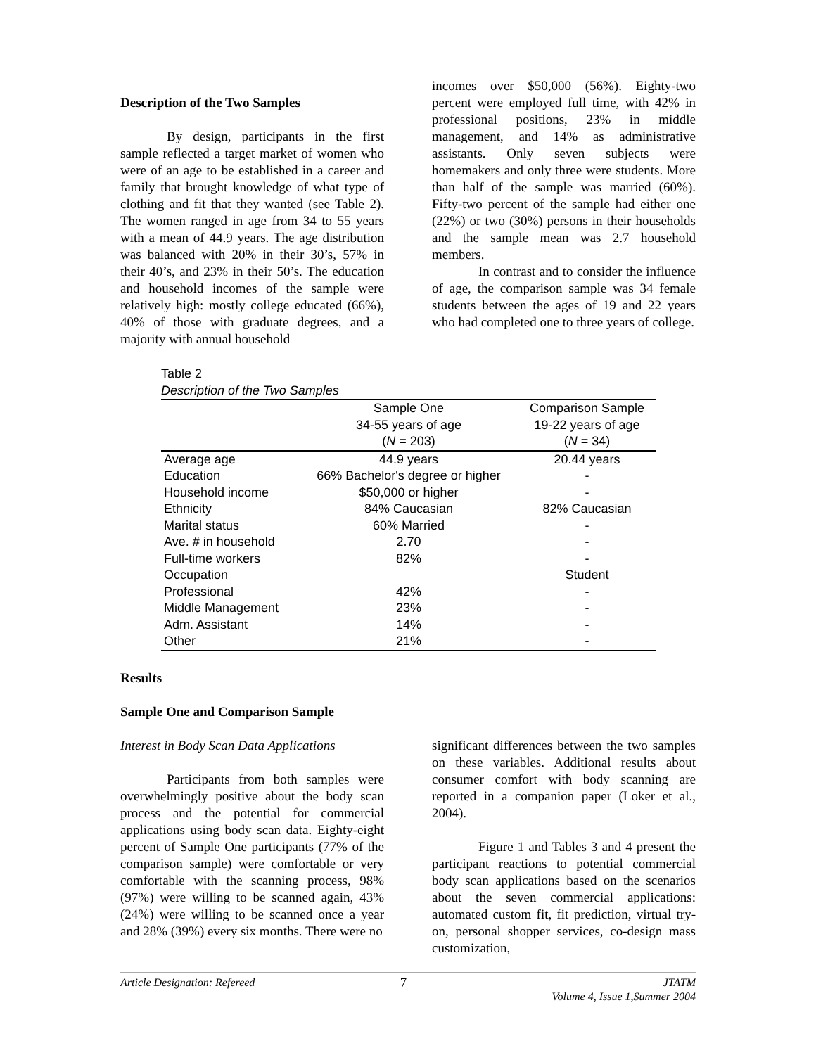Description of the Two Samples
By design, participants in the first sample reflected a target market of women who were of an age to be established in a career and family that brought knowledge of what type of clothing and fit that they wanted (see Table 2). The women ranged in age from 34 to 55 years with a mean of 44.9 years. The age distribution was balanced with 20% in their 30’s, 57% in their 40’s, and 23% in their 50’s. The education and household incomes of the sample were relatively high: mostly college educated (66%), 40% of those with graduate degrees, and a majority with annual household
incomes over $50,000 (56%). Eighty-two percent were employed full time, with 42% in professional positions, 23% in middle management, and 14% as administrative assistants. Only seven subjects were homemakers and only three were students. More than half of the sample was married (60%). Fifty-two percent of the sample had either one (22%) or two (30%) persons in their households and the sample mean was 2.7 household members.
In contrast and to consider the influence of age, the comparison sample was 34 female students between the ages of 19 and 22 years who had completed one to three years of college.
Table 2
Description of the Two Samples
| | Sample One 34-55 years of age ( N = 203) | Comparison Sample 19-22 years of age ( N = 34) |
| --- | --- | --- |
| Average age | 44.9 years | 20.44 years |
| Education | 66% Bachelor's degree or higher | - |
| Household income | $50,000 or higher | - |
| Ethnicity | 84% Caucasian | 82% Caucasian |
| Marital status | 60% Married | - |
| Ave. # in household | 2.70 | - |
| Full-time workers | 82% | - |
| Occupation | | Student |
| Professional | 42% | - |
| Middle Management | 23% | - |
| Adm. Assistant | 14% | - |
| Other | 21% | - |
Results
Sample One and Comparison Sample
Interest in Body Scan Data Applications
Participants from both samples were overwhelmingly positive about the body scan process and the potential for commercial applications using body scan data. Eighty-eight percent of Sample One participants (77% of the comparison sample) were comfortable or very comfortable with the scanning process, 98% (97%) were willing to be scanned again, 43% (24%) were willing to be scanned once a year and 28% (39%) every six months. There were no
significant differences between the two samples on these variables. Additional results about consumer comfort with body scanning are reported in a companion paper (Loker et al., 2004).
Figure 1 and Tables 3 and 4 present the participant reactions to potential commercial body scan applications based on the scenarios about the seven commercial applications: automated custom fit, fit prediction, virtual try-on, personal shopper services, co-design mass customization,
Article Designation: Refereed 7 JTATM
Volume 4, Issue 1,Summer 2004